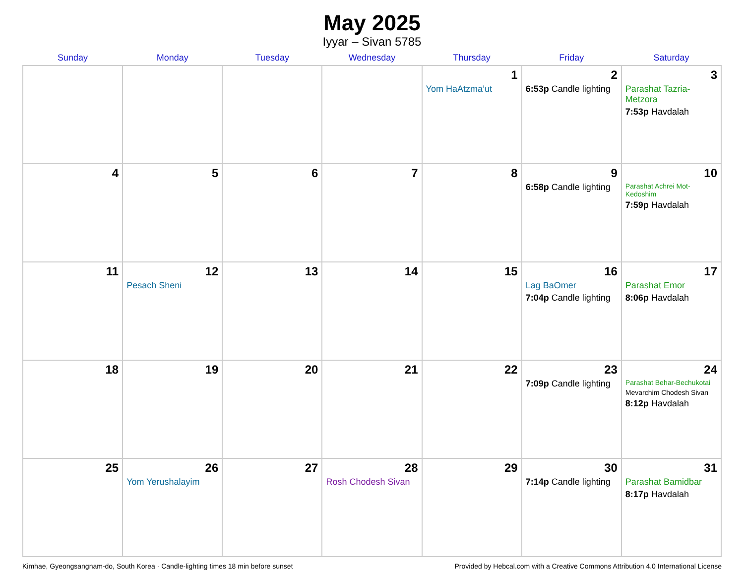May 2025
Iyyar – Sivan 5785
| Sunday | Monday | Tuesday | Wednesday | Thursday | Friday | Saturday |
| --- | --- | --- | --- | --- | --- | --- |
| | | | | 1 Yom HaAtzma’ut | 2 6:53p Candle lighting | 3 Parashat Tazria-Metzora 7:53p Havdalah |
| 4 | 5 | 6 | 7 | 8 | 9 6:58p Candle lighting | 10 Parashat Achrei Mot-Kedoshim 7:59p Havdalah |
| 11 | 12 Pesach Sheni | 13 | 14 | 15 | 16 Lag BaOmer 7:04p Candle lighting | 17 Parashat Emor 8:06p Havdalah |
| 18 | 19 | 20 | 21 | 22 | 23 7:09p Candle lighting | 24 Parashat Behar-Bechukotai Mevarchim Chodesh Sivan 8:12p Havdalah |
| 25 | 26 Yom Yerushalayim | 27 | 28 Rosh Chodesh Sivan | 29 | 30 7:14p Candle lighting | 31 Parashat Bamidbar 8:17p Havdalah |
Kimhae, Gyeongsangnam-do, South Korea · Candle-lighting times 18 min before sunset Provided by Hebcal.com with a Creative Commons Attribution 4.0 International License